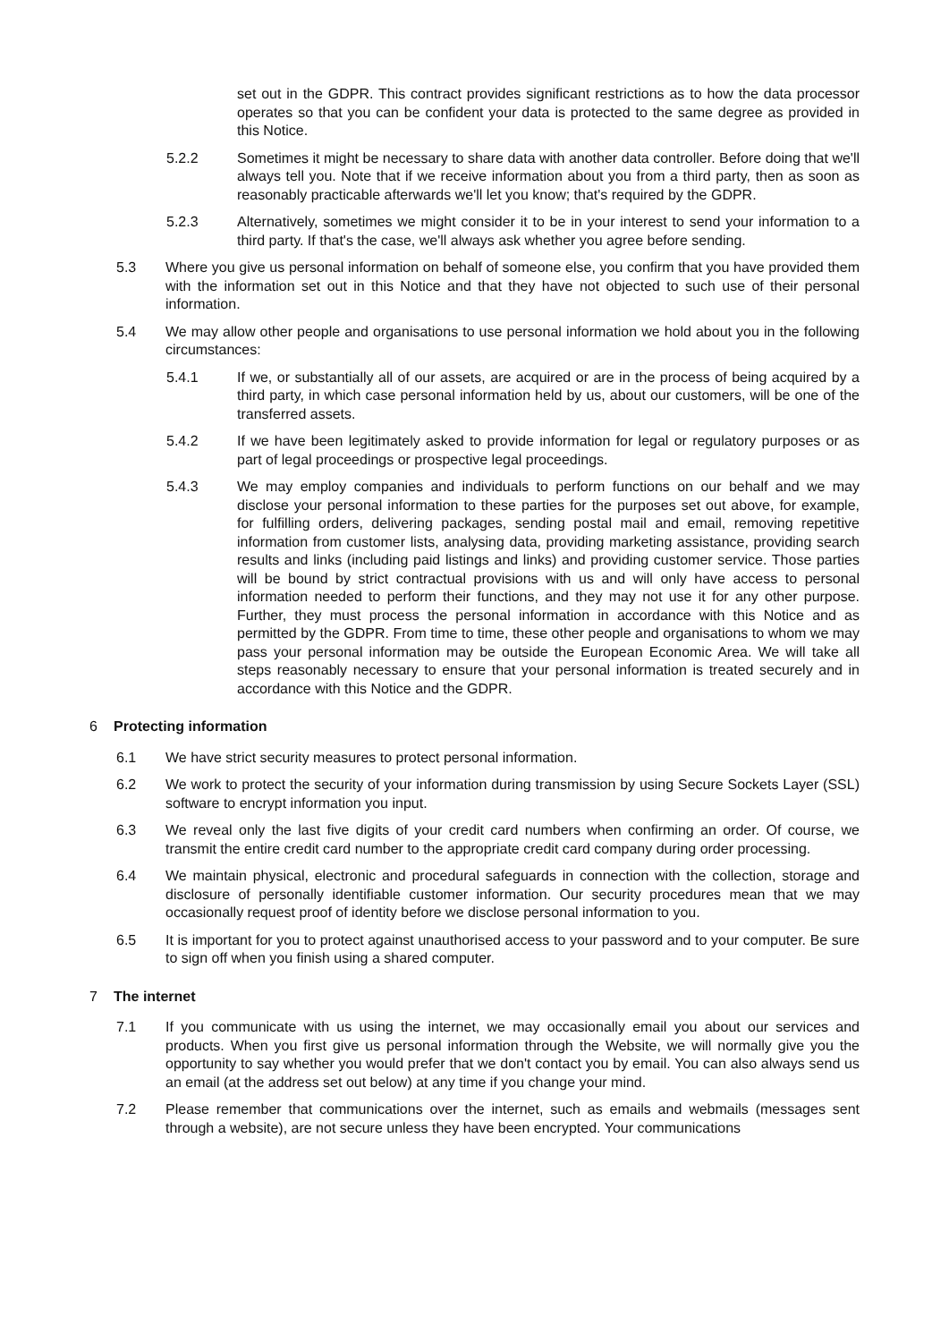set out in the GDPR. This contract provides significant restrictions as to how the data processor operates so that you can be confident your data is protected to the same degree as provided in this Notice.
5.2.2 Sometimes it might be necessary to share data with another data controller. Before doing that we'll always tell you. Note that if we receive information about you from a third party, then as soon as reasonably practicable afterwards we'll let you know; that's required by the GDPR.
5.2.3 Alternatively, sometimes we might consider it to be in your interest to send your information to a third party. If that's the case, we'll always ask whether you agree before sending.
5.3 Where you give us personal information on behalf of someone else, you confirm that you have provided them with the information set out in this Notice and that they have not objected to such use of their personal information.
5.4 We may allow other people and organisations to use personal information we hold about you in the following circumstances:
5.4.1 If we, or substantially all of our assets, are acquired or are in the process of being acquired by a third party, in which case personal information held by us, about our customers, will be one of the transferred assets.
5.4.2 If we have been legitimately asked to provide information for legal or regulatory purposes or as part of legal proceedings or prospective legal proceedings.
5.4.3 We may employ companies and individuals to perform functions on our behalf and we may disclose your personal information to these parties for the purposes set out above, for example, for fulfilling orders, delivering packages, sending postal mail and email, removing repetitive information from customer lists, analysing data, providing marketing assistance, providing search results and links (including paid listings and links) and providing customer service. Those parties will be bound by strict contractual provisions with us and will only have access to personal information needed to perform their functions, and they may not use it for any other purpose. Further, they must process the personal information in accordance with this Notice and as permitted by the GDPR. From time to time, these other people and organisations to whom we may pass your personal information may be outside the European Economic Area. We will take all steps reasonably necessary to ensure that your personal information is treated securely and in accordance with this Notice and the GDPR.
6 Protecting information
6.1 We have strict security measures to protect personal information.
6.2 We work to protect the security of your information during transmission by using Secure Sockets Layer (SSL) software to encrypt information you input.
6.3 We reveal only the last five digits of your credit card numbers when confirming an order. Of course, we transmit the entire credit card number to the appropriate credit card company during order processing.
6.4 We maintain physical, electronic and procedural safeguards in connection with the collection, storage and disclosure of personally identifiable customer information. Our security procedures mean that we may occasionally request proof of identity before we disclose personal information to you.
6.5 It is important for you to protect against unauthorised access to your password and to your computer. Be sure to sign off when you finish using a shared computer.
7 The internet
7.1 If you communicate with us using the internet, we may occasionally email you about our services and products. When you first give us personal information through the Website, we will normally give you the opportunity to say whether you would prefer that we don't contact you by email. You can also always send us an email (at the address set out below) at any time if you change your mind.
7.2 Please remember that communications over the internet, such as emails and webmails (messages sent through a website), are not secure unless they have been encrypted. Your communications